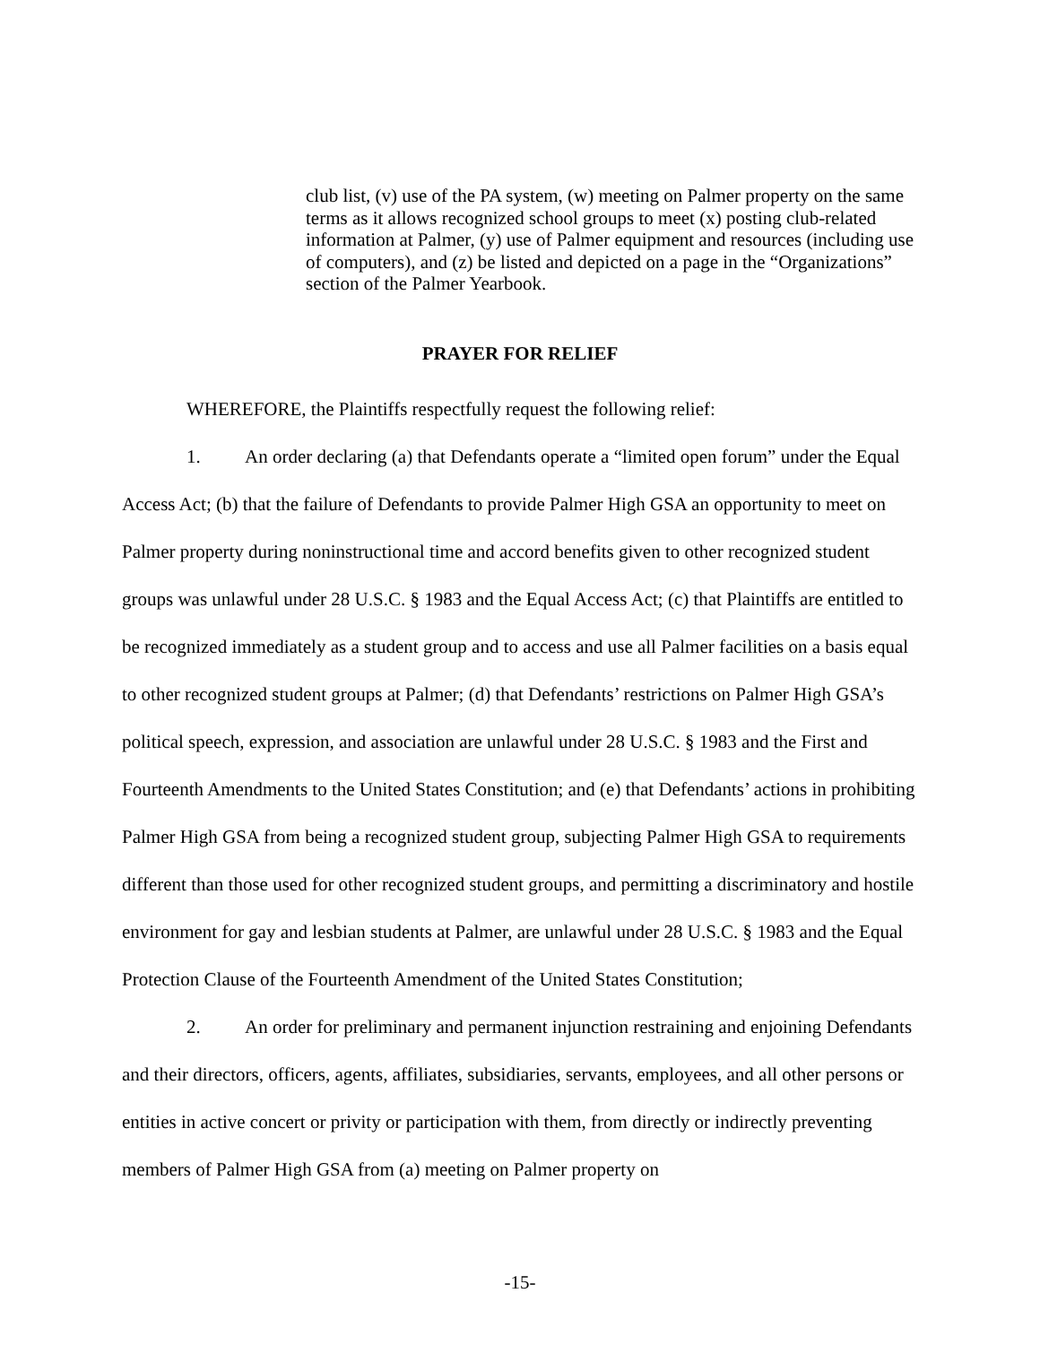club list, (v) use of the PA system, (w) meeting on Palmer property on the same terms as it allows recognized school groups to meet (x) posting club-related information at Palmer, (y) use of Palmer equipment and resources (including use of computers), and (z) be listed and depicted on a page in the “Organizations” section of the Palmer Yearbook.
PRAYER FOR RELIEF
WHEREFORE, the Plaintiffs respectfully request the following relief:
1. An order declaring (a) that Defendants operate a “limited open forum” under the Equal Access Act; (b) that the failure of Defendants to provide Palmer High GSA an opportunity to meet on Palmer property during noninstructional time and accord benefits given to other recognized student groups was unlawful under 28 U.S.C. § 1983 and the Equal Access Act; (c) that Plaintiffs are entitled to be recognized immediately as a student group and to access and use all Palmer facilities on a basis equal to other recognized student groups at Palmer; (d) that Defendants’ restrictions on Palmer High GSA’s political speech, expression, and association are unlawful under 28 U.S.C. § 1983 and the First and Fourteenth Amendments to the United States Constitution; and (e) that Defendants’ actions in prohibiting Palmer High GSA from being a recognized student group, subjecting Palmer High GSA to requirements different than those used for other recognized student groups, and permitting a discriminatory and hostile environment for gay and lesbian students at Palmer, are unlawful under 28 U.S.C. § 1983 and the Equal Protection Clause of the Fourteenth Amendment of the United States Constitution;
2. An order for preliminary and permanent injunction restraining and enjoining Defendants and their directors, officers, agents, affiliates, subsidiaries, servants, employees, and all other persons or entities in active concert or privity or participation with them, from directly or indirectly preventing members of Palmer High GSA from (a) meeting on Palmer property on
-15-